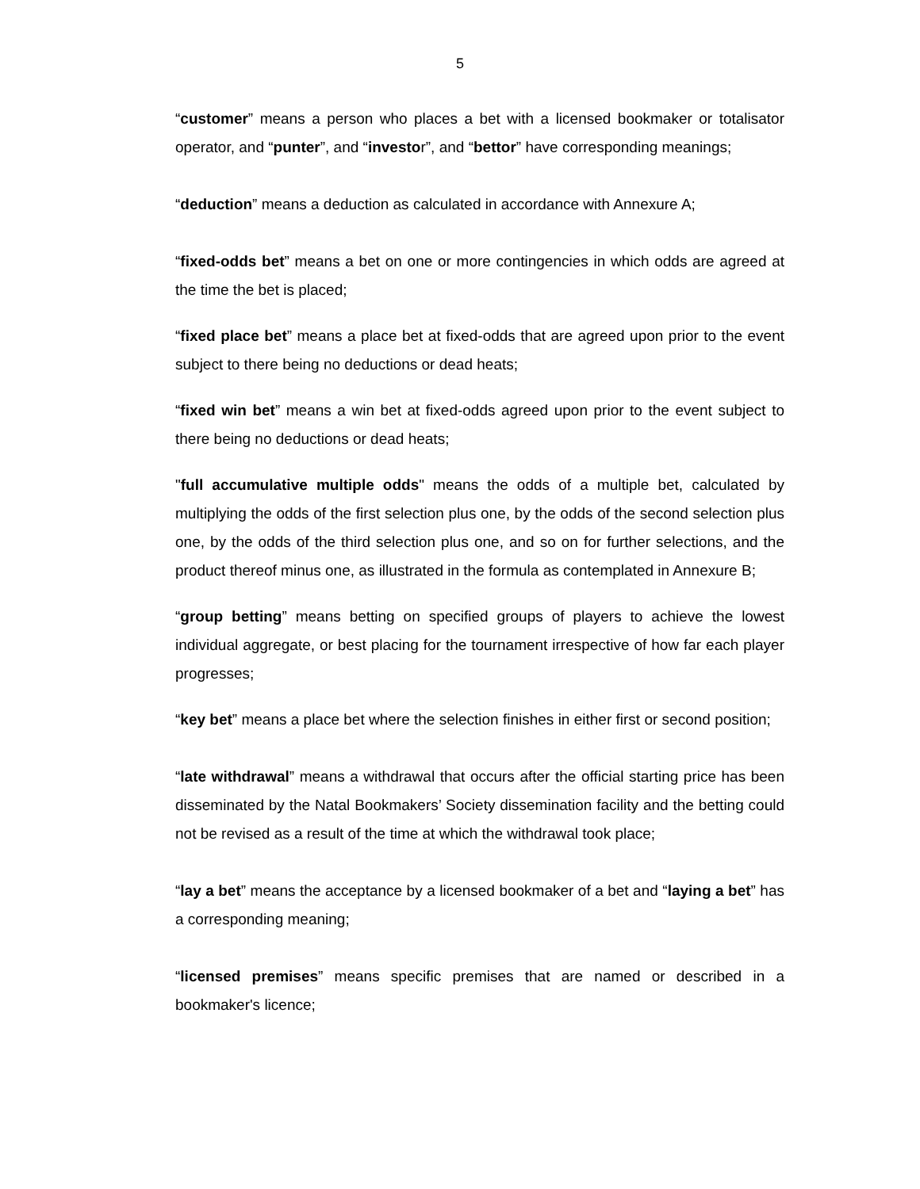5
“customer” means a person who places a bet with a licensed bookmaker or totalisator operator, and “punter”, and “investor”, and “bettor” have corresponding meanings;
“deduction” means a deduction as calculated in accordance with Annexure A;
“fixed-odds bet” means a bet on one or more contingencies in which odds are agreed at the time the bet is placed;
“fixed place bet” means a place bet at fixed-odds that are agreed upon prior to the event subject to there being no deductions or dead heats;
“fixed win bet” means a win bet at fixed-odds agreed upon prior to the event subject to there being no deductions or dead heats;
"full accumulative multiple odds" means the odds of a multiple bet, calculated by multiplying the odds of the first selection plus one, by the odds of the second selection plus one, by the odds of the third selection plus one, and so on for further selections, and the product thereof minus one, as illustrated in the formula as contemplated in Annexure B;
“group betting” means betting on specified groups of players to achieve the lowest individual aggregate, or best placing for the tournament irrespective of how far each player progresses;
“key bet” means a place bet where the selection finishes in either first or second position;
“late withdrawal” means a withdrawal that occurs after the official starting price has been disseminated by the Natal Bookmakers’ Society dissemination facility and the betting could not be revised as a result of the time at which the withdrawal took place;
“lay a bet” means the acceptance by a licensed bookmaker of a bet and “laying a bet” has a corresponding meaning;
“licensed premises” means specific premises that are named or described in a bookmaker's licence;